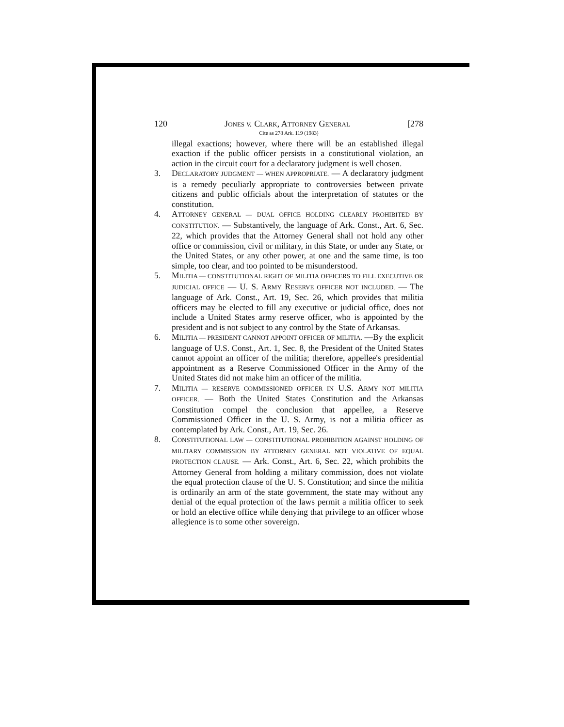120 JONES v. CLARK, ATTORNEY GENERAL [278
Cite as 278 Ark. 119 (1983)
illegal exactions; however, where there will be an established illegal exaction if the public officer persists in a constitutional violation, an action in the circuit court for a declaratory judgment is well chosen.
3. DECLARATORY JUDGMENT — WHEN APPROPRIATE. — A declaratory judgment is a remedy peculiarly appropriate to controversies between private citizens and public officials about the interpretation of statutes or the constitution.
4. ATTORNEY GENERAL — DUAL OFFICE HOLDING CLEARLY PROHIBITED BY CONSTITUTION. — Substantively, the language of Ark. Const., Art. 6, Sec. 22, which provides that the Attorney General shall not hold any other office or commission, civil or military, in this State, or under any State, or the United States, or any other power, at one and the same time, is too simple, too clear, and too pointed to be misunderstood.
5. MILITIA — CONSTITUTIONAL RIGHT OF MILITIA OFFICERS TO FILL EXECUTIVE OR JUDICIAL OFFICE — U. S. ARMY RESERVE OFFICER NOT INCLUDED. — The language of Ark. Const., Art. 19, Sec. 26, which provides that militia officers may be elected to fill any executive or judicial office, does not include a United States army reserve officer, who is appointed by the president and is not subject to any control by the State of Arkansas.
6. MILITIA — PRESIDENT CANNOT APPOINT OFFICER OF MILITIA. —By the explicit language of U.S. Const., Art. 1, Sec. 8, the President of the United States cannot appoint an officer of the militia; therefore, appellee's presidential appointment as a Reserve Commissioned Officer in the Army of the United States did not make him an officer of the militia.
7. MILITIA — RESERVE COMMISSIONED OFFICER IN U.S. ARMY NOT MILITIA OFFICER. — Both the United States Constitution and the Arkansas Constitution compel the conclusion that appellee, a Reserve Commissioned Officer in the U. S. Army, is not a militia officer as contemplated by Ark. Const., Art. 19, Sec. 26.
8. CONSTITUTIONAL LAW — CONSTITUTIONAL PROHIBITION AGAINST HOLDING OF MILITARY COMMISSION BY ATTORNEY GENERAL NOT VIOLATIVE OF EQUAL PROTECTION CLAUSE. — Ark. Const., Art. 6, Sec. 22, which prohibits the Attorney General from holding a military commission, does not violate the equal protection clause of the U. S. Constitution; and since the militia is ordinarily an arm of the state government, the state may without any denial of the equal protection of the laws permit a militia officer to seek or hold an elective office while denying that privilege to an officer whose allegience is to some other sovereign.